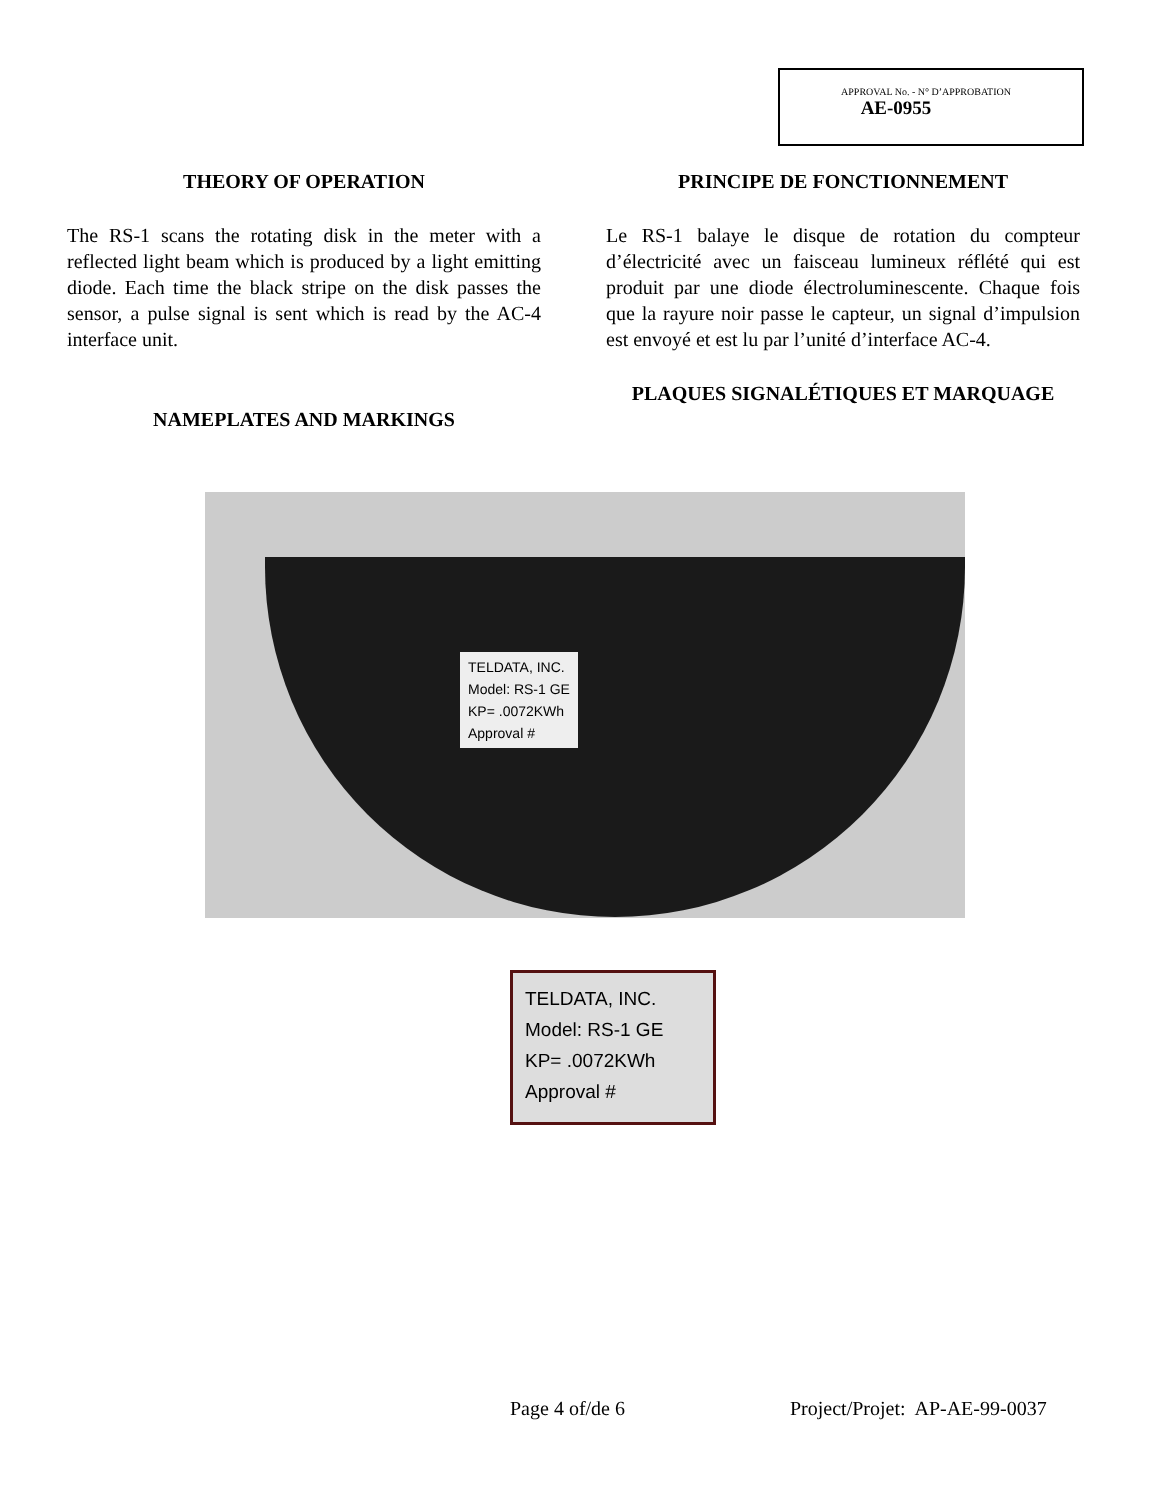APPROVAL No. - N° D’APPROBATION
AE-0955
THEORY OF OPERATION
The RS-1 scans the rotating disk in the meter with a reflected light beam which is produced by a light emitting diode. Each time the black stripe on the disk passes the sensor, a pulse signal is sent which is read by the AC-4 interface unit.
NAMEPLATES AND MARKINGS
PRINCIPE DE FONCTIONNEMENT
Le RS-1 balaye le disque de rotation du compteur d’électricité avec un faisceau lumineux réflété qui est produit par une diode électroluminescente. Chaque fois que la rayure noir passe le capteur, un signal d’impulsion est envoyé et est lu par l’unité d’interface AC-4.
PLAQUES SIGNALÉTIQUES ET MARQUAGE
TELDATA, INC.
Model: RS-1 GE
KP= .0072KWh
Approval #
TELDATA, INC.
Model: RS-1 GE
KP= .0072KWh
Approval #
Page 4 of/de 6 Project/Projet: AP-AE-99-0037